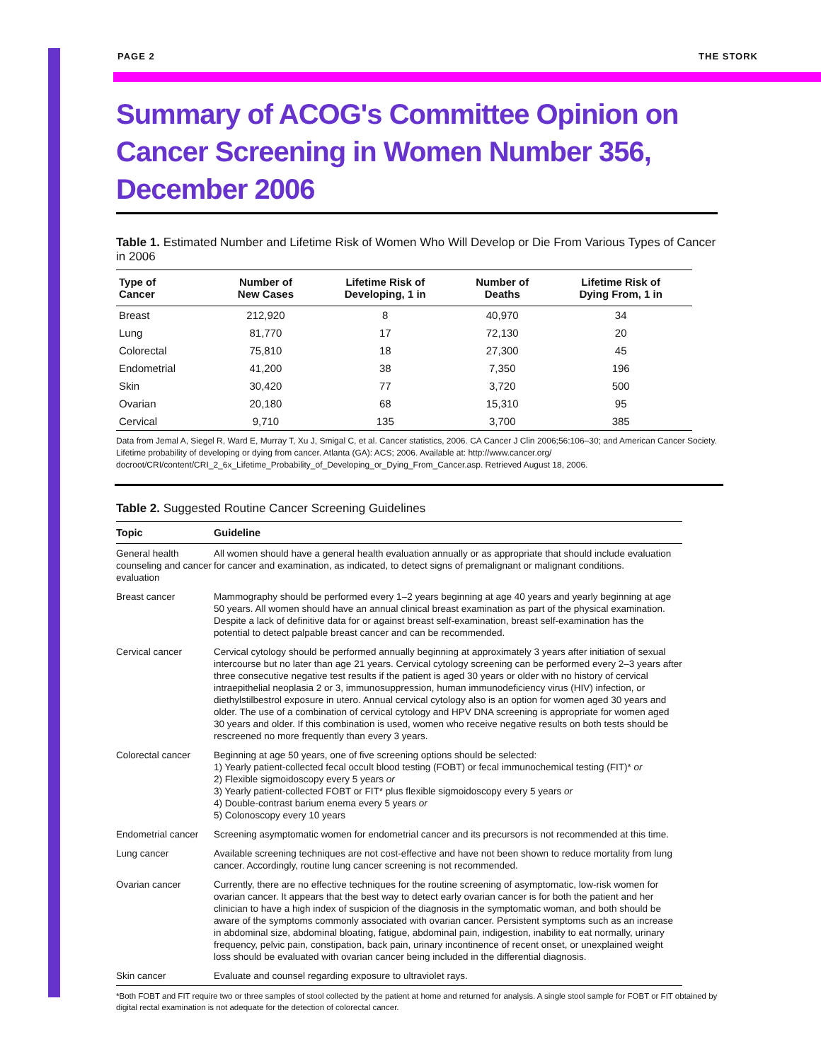PAGE 2 THE STORK
Summary of ACOG's Committee Opinion on Cancer Screening in Women Number 356, December 2006
Table 1. Estimated Number and Lifetime Risk of Women Who Will Develop or Die From Various Types of Cancer in 2006
| Type of Cancer | Number of New Cases | Lifetime Risk of Developing, 1 in | Number of Deaths | Lifetime Risk of Dying From, 1 in |
| --- | --- | --- | --- | --- |
| Breast | 212,920 | 8 | 40,970 | 34 |
| Lung | 81,770 | 17 | 72,130 | 20 |
| Colorectal | 75,810 | 18 | 27,300 | 45 |
| Endometrial | 41,200 | 38 | 7,350 | 196 |
| Skin | 30,420 | 77 | 3,720 | 500 |
| Ovarian | 20,180 | 68 | 15,310 | 95 |
| Cervical | 9,710 | 135 | 3,700 | 385 |
Data from Jemal A, Siegel R, Ward E, Murray T, Xu J, Smigal C, et al. Cancer statistics, 2006. CA Cancer J Clin 2006;56:106–30; and American Cancer Society. Lifetime probability of developing or dying from cancer. Atlanta (GA): ACS; 2006. Available at: http://www.cancer.org/ docroot/CRI/content/CRI_2_6x_Lifetime_Probability_of_Developing_or_Dying_From_Cancer.asp. Retrieved August 18, 2006.
Table 2. Suggested Routine Cancer Screening Guidelines
| Topic | Guideline |
| --- | --- |
| General health counseling and cancer evaluation | All women should have a general health evaluation annually or as appropriate that should include evaluation for cancer and examination, as indicated, to detect signs of premalignant or malignant conditions. |
| Breast cancer | Mammography should be performed every 1–2 years beginning at age 40 years and yearly beginning at age 50 years. All women should have an annual clinical breast examination as part of the physical examination. Despite a lack of definitive data for or against breast self-examination, breast self-examination has the potential to detect palpable breast cancer and can be recommended. |
| Cervical cancer | Cervical cytology should be performed annually beginning at approximately 3 years after initiation of sexual intercourse but no later than age 21 years. Cervical cytology screening can be performed every 2–3 years after three consecutive negative test results if the patient is aged 30 years or older with no history of cervical intraepithelial neoplasia 2 or 3, immunosuppression, human immunodeficiency virus (HIV) infection, or diethylstilbestrol exposure in utero. Annual cervical cytology also is an option for women aged 30 years and older. The use of a combination of cervical cytology and HPV DNA screening is appropriate for women aged 30 years and older. If this combination is used, women who receive negative results on both tests should be rescreened no more frequently than every 3 years. |
| Colorectal cancer | Beginning at age 50 years, one of five screening options should be selected: 1) Yearly patient-collected fecal occult blood testing (FOBT) or fecal immunochemical testing (FIT)* or 2) Flexible sigmoidoscopy every 5 years or 3) Yearly patient-collected FOBT or FIT* plus flexible sigmoidoscopy every 5 years or 4) Double-contrast barium enema every 5 years or 5) Colonoscopy every 10 years |
| Endometrial cancer | Screening asymptomatic women for endometrial cancer and its precursors is not recommended at this time. |
| Lung cancer | Available screening techniques are not cost-effective and have not been shown to reduce mortality from lung cancer. Accordingly, routine lung cancer screening is not recommended. |
| Ovarian cancer | Currently, there are no effective techniques for the routine screening of asymptomatic, low-risk women for ovarian cancer. It appears that the best way to detect early ovarian cancer is for both the patient and her clinician to have a high index of suspicion of the diagnosis in the symptomatic woman, and both should be aware of the symptoms commonly associated with ovarian cancer. Persistent symptoms such as an increase in abdominal size, abdominal bloating, fatigue, abdominal pain, indigestion, inability to eat normally, urinary frequency, pelvic pain, constipation, back pain, urinary incontinence of recent onset, or unexplained weight loss should be evaluated with ovarian cancer being included in the differential diagnosis. |
| Skin cancer | Evaluate and counsel regarding exposure to ultraviolet rays. |
*Both FOBT and FIT require two or three samples of stool collected by the patient at home and returned for analysis. A single stool sample for FOBT or FIT obtained by digital rectal examination is not adequate for the detection of colorectal cancer.